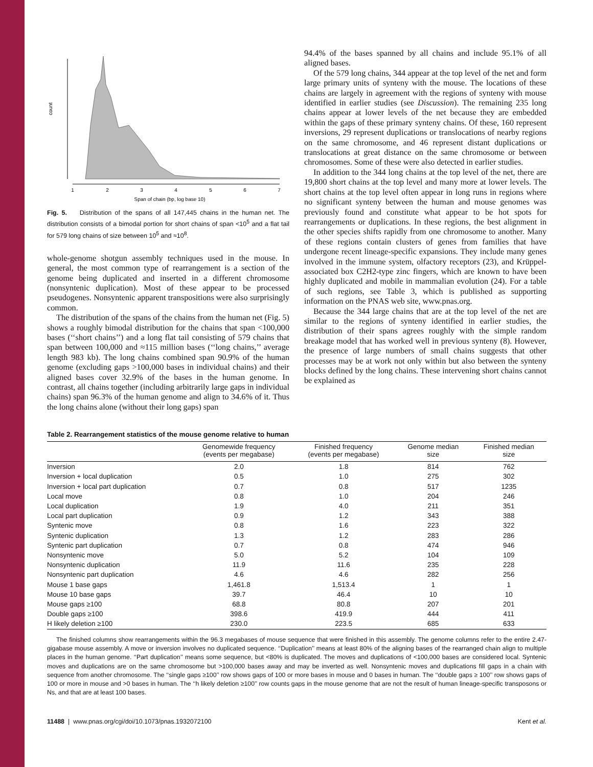1
2
3
4
5
6
7
Span of chain (bp, log base 10)
count
Fig. 5. Distribution of the spans of all 147,445 chains in the human net. The distribution consists of a bimodal portion for short chains of span <10<sup>5</sup> and a flat tail for 579 long chains of size between 10<sup>5</sup> and ≈10<sup>8</sup>.
whole-genome shotgun assembly techniques used in the mouse. In general, the most common type of rearrangement is a section of the genome being duplicated and inserted in a different chromosome (nonsyntenic duplication). Most of these appear to be processed pseudogenes. Nonsyntenic apparent transpositions were also surprisingly common.
The distribution of the spans of the chains from the human net (Fig. 5) shows a roughly bimodal distribution for the chains that span <100,000 bases (‘‘short chains’’) and a long flat tail consisting of 579 chains that span between 100,000 and ≈115 million bases (‘‘long chains,’’ average length 983 kb). The long chains combined span 90.9% of the human genome (excluding gaps >100,000 bases in individual chains) and their aligned bases cover 32.9% of the bases in the human genome. In contrast, all chains together (including arbitrarily large gaps in individual chains) span 96.3% of the human genome and align to 34.6% of it. Thus the long chains alone (without their long gaps) span
94.4% of the bases spanned by all chains and include 95.1% of all aligned bases.
Of the 579 long chains, 344 appear at the top level of the net and form large primary units of synteny with the mouse. The locations of these chains are largely in agreement with the regions of synteny with mouse identified in earlier studies (see Discussion). The remaining 235 long chains appear at lower levels of the net because they are embedded within the gaps of these primary synteny chains. Of these, 160 represent inversions, 29 represent duplications or translocations of nearby regions on the same chromosome, and 46 represent distant duplications or translocations at great distance on the same chromosome or between chromosomes. Some of these were also detected in earlier studies.
In addition to the 344 long chains at the top level of the net, there are 19,800 short chains at the top level and many more at lower levels. The short chains at the top level often appear in long runs in regions where no significant synteny between the human and mouse genomes was previously found and constitute what appear to be hot spots for rearrangements or duplications. In these regions, the best alignment in the other species shifts rapidly from one chromosome to another. Many of these regions contain clusters of genes from families that have undergone recent lineage-specific expansions. They include many genes involved in the immune system, olfactory receptors (23), and Krüppel-associated box C2H2-type zinc fingers, which are known to have been highly duplicated and mobile in mammalian evolution (24). For a table of such regions, see Table 3, which is published as supporting information on the PNAS web site, www.pnas.org.
Because the 344 large chains that are at the top level of the net are similar to the regions of synteny identified in earlier studies, the distribution of their spans agrees roughly with the simple random breakage model that has worked well in previous synteny (8). However, the presence of large numbers of small chains suggests that other processes may be at work not only within but also between the synteny blocks defined by the long chains. These intervening short chains cannot be explained as
Table 2. Rearrangement statistics of the mouse genome relative to human
| | Genomewide frequency (events per megabase) | Finished frequency (events per megabase) | Genome median size | Finished median size |
| --- | --- | --- | --- | --- |
| Inversion | 2.0 | 1.8 | 814 | 762 |
| Inversion + local duplication | 0.5 | 1.0 | 275 | 302 |
| Inversion + local part duplication | 0.7 | 0.8 | 517 | 1235 |
| Local move | 0.8 | 1.0 | 204 | 246 |
| Local duplication | 1.9 | 4.0 | 211 | 351 |
| Local part duplication | 0.9 | 1.2 | 343 | 388 |
| Syntenic move | 0.8 | 1.6 | 223 | 322 |
| Syntenic duplication | 1.3 | 1.2 | 283 | 286 |
| Syntenic part duplication | 0.7 | 0.8 | 474 | 946 |
| Nonsyntenic move | 5.0 | 5.2 | 104 | 109 |
| Nonsyntenic duplication | 11.9 | 11.6 | 235 | 228 |
| Nonsyntenic part duplication | 4.6 | 4.6 | 282 | 256 |
| Mouse 1 base gaps | 1,461.8 | 1,513.4 | 1 | 1 |
| Mouse 10 base gaps | 39.7 | 46.4 | 10 | 10 |
| Mouse gaps ≥100 | 68.8 | 80.8 | 207 | 201 |
| Double gaps ≥100 | 398.6 | 419.9 | 444 | 411 |
| H likely deletion ≥100 | 230.0 | 223.5 | 685 | 633 |
The finished columns show rearrangements within the 96.3 megabases of mouse sequence that were finished in this assembly. The genome columns refer to the entire 2.47-gigabase mouse assembly. A move or inversion involves no duplicated sequence. ‘‘Duplication’’ means at least 80% of the aligning bases of the rearranged chain align to multiple places in the human genome. ‘‘Part duplication’’ means some sequence, but <80% is duplicated. The moves and duplications of <100,000 bases are considered local. Syntenic moves and duplications are on the same chromosome but >100,000 bases away and may be inverted as well. Nonsyntenic moves and duplications fill gaps in a chain with sequence from another chromosome. The ‘‘single gaps ≥100’’ row shows gaps of 100 or more bases in mouse and 0 bases in human. The ‘‘double gaps ≥ 100’’ row shows gaps of 100 or more in mouse and >0 bases in human. The ‘‘h likely deletion ≥100’’ row counts gaps in the mouse genome that are not the result of human lineage-specific transposons or Ns, and that are at least 100 bases.
11488 | www.pnas.org/cgi/doi/10.1073/pnas.1932072100 Kent et al.